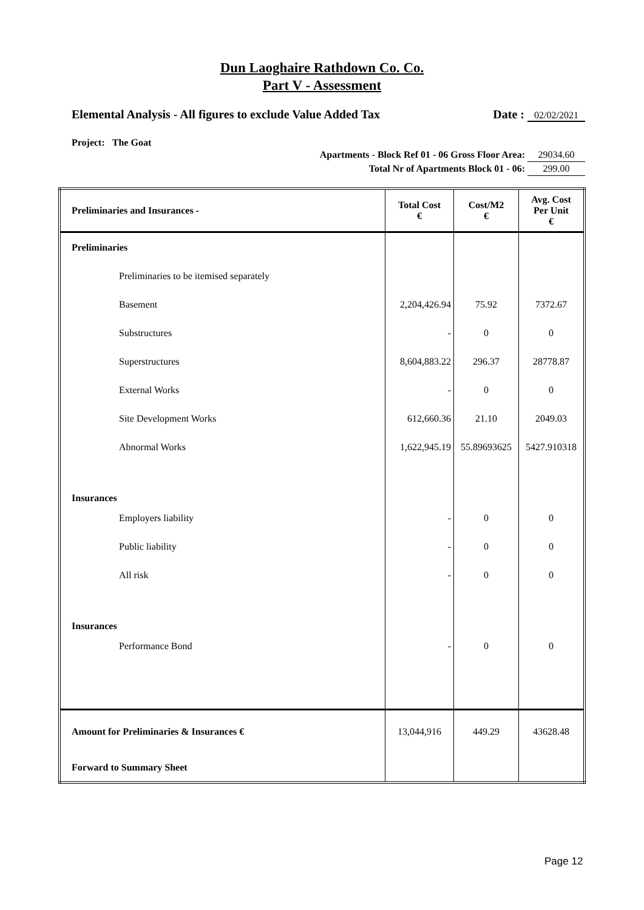Dun Laoghaire Rathdown Co. Co.
Part V - Assessment
Elemental Analysis - All figures to exclude Value Added Tax Date : 02/02/2021
Project: The Goat
Apartments - Block Ref 01 - 06 Gross Floor Area: 29034.60
Total Nr of Apartments Block 01 - 06: 299.00
| Preliminaries and Insurances - | Total Cost € | Cost/M2 € | Avg. Cost Per Unit € |
| --- | --- | --- | --- |
| Preliminaries | | | |
| Preliminaries to be itemised separately | | | |
| Basement | 2,204,426.94 | 75.92 | 7372.67 |
| Substructures | - | 0 | 0 |
| Superstructures | 8,604,883.22 | 296.37 | 28778.87 |
| External Works | - | 0 | 0 |
| Site Development Works | 612,660.36 | 21.10 | 2049.03 |
| Abnormal Works | 1,622,945.19 | 55.89693625 | 5427.910318 |
| Insurances | | | |
| Employers liability | - | 0 | 0 |
| Public liability | - | 0 | 0 |
| All risk | - | 0 | 0 |
| Insurances | | | |
| Performance Bond | - | 0 | 0 |
| Amount for Preliminaries & Insurances € | 13,044,916 | 449.29 | 43628.48 |
| Forward to Summary Sheet | | | |
Page 12